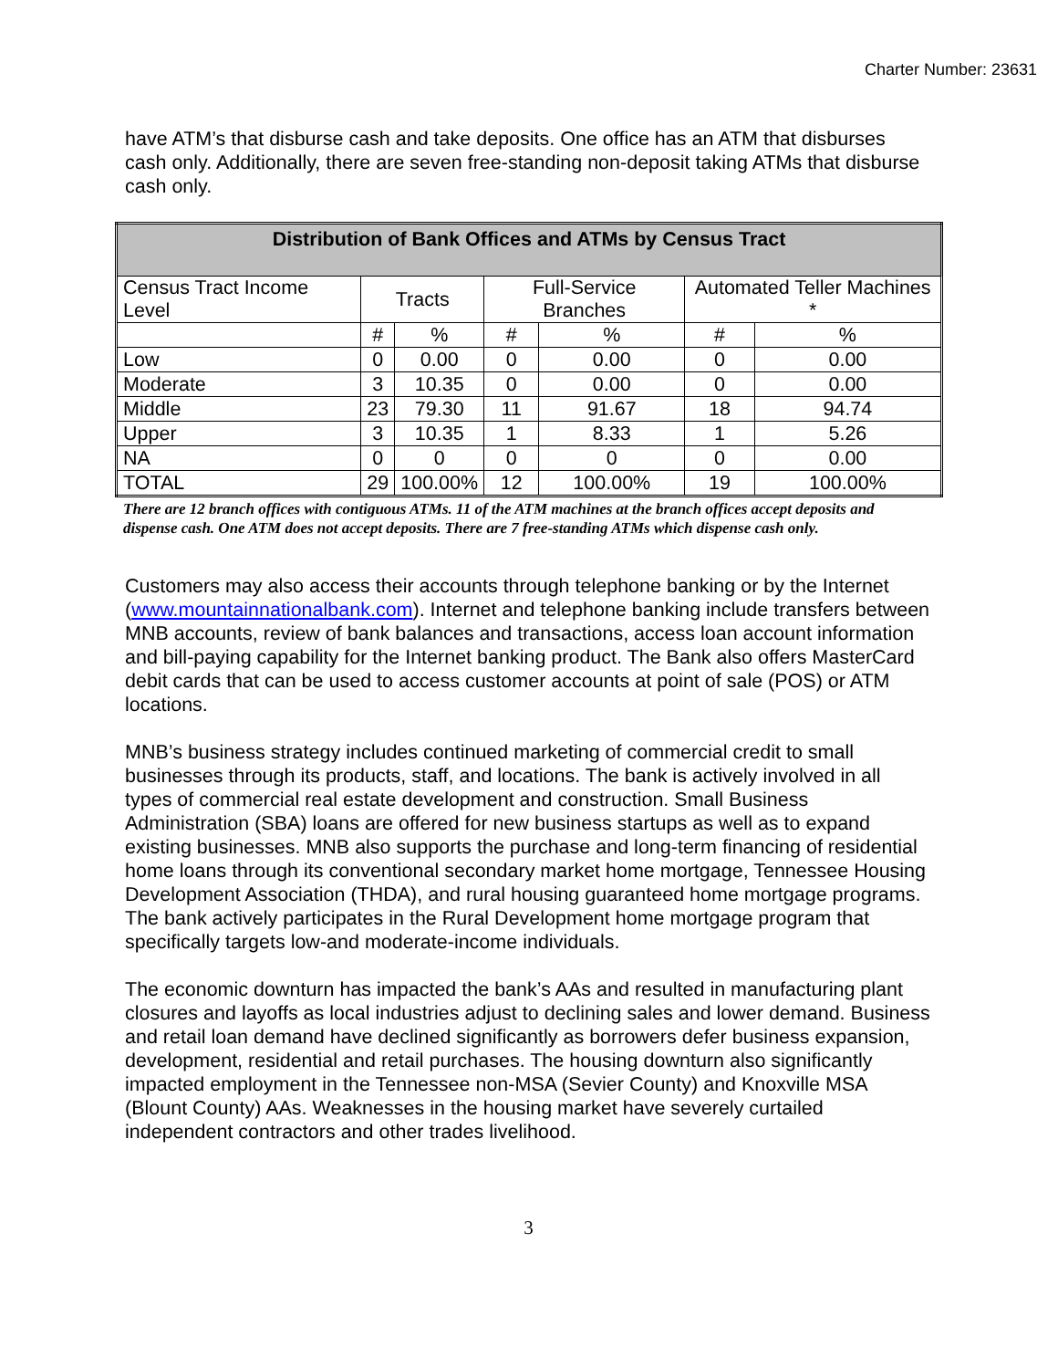Charter Number: 23631
have ATM’s that disburse cash and take deposits. One office has an ATM that disburses cash only. Additionally, there are seven free-standing non-deposit taking ATMs that disburse cash only.
| Distribution of Bank Offices and ATMs by Census Tract | | | | | | |
| --- | --- | --- | --- | --- | --- | --- |
| Census Tract Income Level | Tracts | | Full-Service Branches | | Automated Teller Machines * | |
| | # | % | # | % | # | % |
| Low | 0 | 0.00 | 0 | 0.00 | 0 | 0.00 |
| Moderate | 3 | 10.35 | 0 | 0.00 | 0 | 0.00 |
| Middle | 23 | 79.30 | 11 | 91.67 | 18 | 94.74 |
| Upper | 3 | 10.35 | 1 | 8.33 | 1 | 5.26 |
| NA | 0 | 0 | 0 | 0 | 0 | 0.00 |
| TOTAL | 29 | 100.00% | 12 | 100.00% | 19 | 100.00% |
There are 12 branch offices with contiguous ATMs. 11 of the ATM machines at the branch offices accept deposits and dispense cash. One ATM does not accept deposits. There are 7 free-standing ATMs which dispense cash only.
Customers may also access their accounts through telephone banking or by the Internet (www.mountainnationalbank.com). Internet and telephone banking include transfers between MNB accounts, review of bank balances and transactions, access loan account information and bill-paying capability for the Internet banking product. The Bank also offers MasterCard debit cards that can be used to access customer accounts at point of sale (POS) or ATM locations.
MNB’s business strategy includes continued marketing of commercial credit to small businesses through its products, staff, and locations. The bank is actively involved in all types of commercial real estate development and construction. Small Business Administration (SBA) loans are offered for new business startups as well as to expand existing businesses. MNB also supports the purchase and long-term financing of residential home loans through its conventional secondary market home mortgage, Tennessee Housing Development Association (THDA), and rural housing guaranteed home mortgage programs. The bank actively participates in the Rural Development home mortgage program that specifically targets low-and moderate-income individuals.
The economic downturn has impacted the bank’s AAs and resulted in manufacturing plant closures and layoffs as local industries adjust to declining sales and lower demand. Business and retail loan demand have declined significantly as borrowers defer business expansion, development, residential and retail purchases. The housing downturn also significantly impacted employment in the Tennessee non-MSA (Sevier County) and Knoxville MSA (Blount County) AAs. Weaknesses in the housing market have severely curtailed independent contractors and other trades livelihood.
3